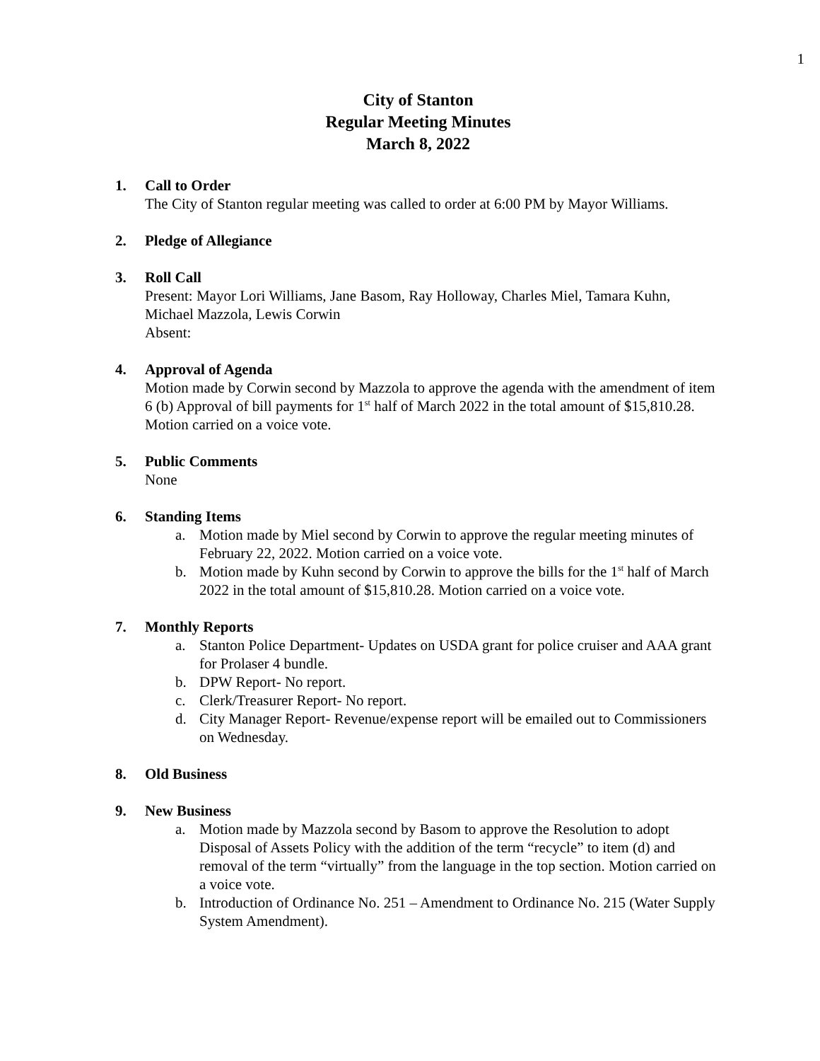1
City of Stanton
Regular Meeting Minutes
March 8, 2022
1. Call to Order
The City of Stanton regular meeting was called to order at 6:00 PM by Mayor Williams.
2. Pledge of Allegiance
3. Roll Call
Present: Mayor Lori Williams, Jane Basom, Ray Holloway, Charles Miel, Tamara Kuhn, Michael Mazzola, Lewis Corwin
Absent:
4. Approval of Agenda
Motion made by Corwin second by Mazzola to approve the agenda with the amendment of item 6 (b) Approval of bill payments for 1<sup>st</sup> half of March 2022 in the total amount of $15,810.28. Motion carried on a voice vote.
5. Public Comments
None
6. Standing Items
a. Motion made by Miel second by Corwin to approve the regular meeting minutes of February 22, 2022. Motion carried on a voice vote.
b. Motion made by Kuhn second by Corwin to approve the bills for the 1<sup>st</sup> half of March 2022 in the total amount of $15,810.28. Motion carried on a voice vote.
7. Monthly Reports
a. Stanton Police Department- Updates on USDA grant for police cruiser and AAA grant for Prolaser 4 bundle.
b. DPW Report- No report.
c. Clerk/Treasurer Report- No report.
d. City Manager Report- Revenue/expense report will be emailed out to Commissioners on Wednesday.
8. Old Business
9. New Business
a. Motion made by Mazzola second by Basom to approve the Resolution to adopt Disposal of Assets Policy with the addition of the term “recycle” to item (d) and removal of the term “virtually” from the language in the top section. Motion carried on a voice vote.
b. Introduction of Ordinance No. 251 – Amendment to Ordinance No. 215 (Water Supply System Amendment).